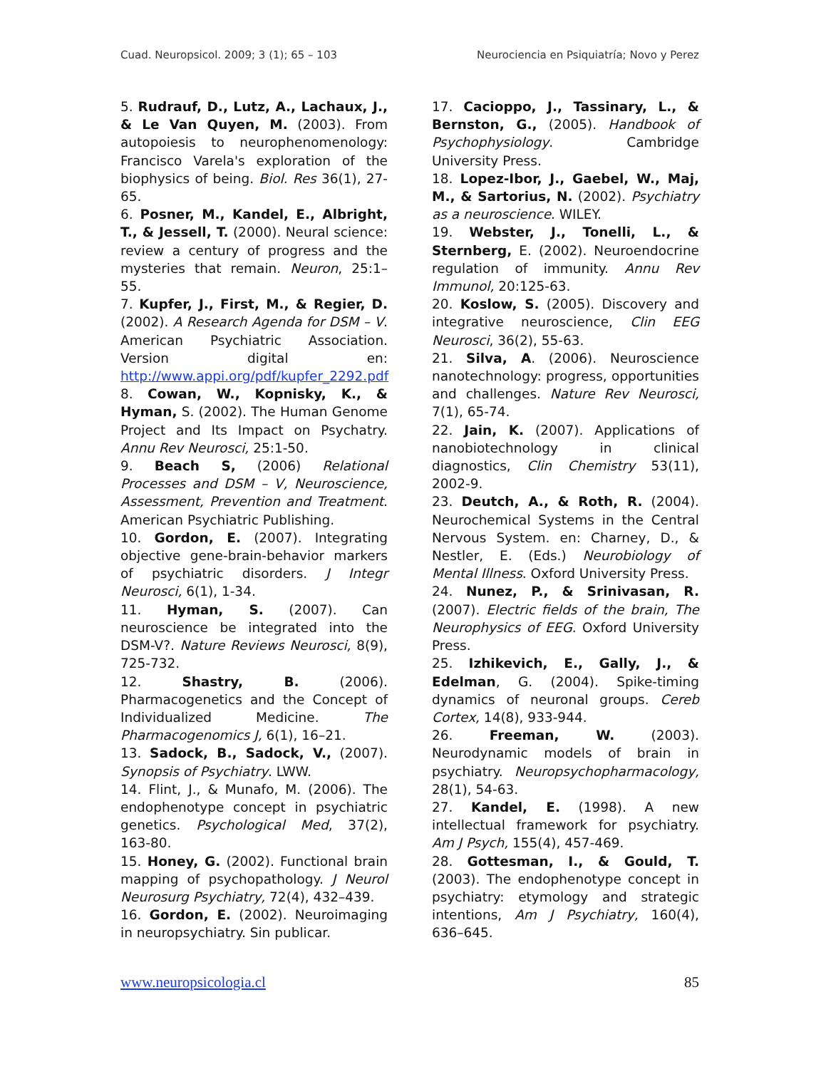Cuad. Neuropsicol. 2009; 3 (1); 65 – 103 Neurociencia en Psiquiatría; Novo y Perez
5. Rudrauf, D., Lutz, A., Lachaux, J., & Le Van Quyen, M. (2003). From autopoiesis to neurophenomenology: Francisco Varela's exploration of the biophysics of being. Biol. Res 36(1), 27-65.
6. Posner, M., Kandel, E., Albright, T., & Jessell, T. (2000). Neural science: review a century of progress and the mysteries that remain. Neuron, 25:1–55.
7. Kupfer, J., First, M., & Regier, D. (2002). A Research Agenda for DSM – V. American Psychiatric Association. Version digital en: http://www.appi.org/pdf/kupfer_2292.pdf
8. Cowan, W., Kopnisky, K., & Hyman, S. (2002). The Human Genome Project and Its Impact on Psychatry. Annu Rev Neurosci, 25:1-50.
9. Beach S, (2006) Relational Processes and DSM – V, Neuroscience, Assessment, Prevention and Treatment. American Psychiatric Publishing.
10. Gordon, E. (2007). Integrating objective gene-brain-behavior markers of psychiatric disorders. J Integr Neurosci, 6(1), 1-34.
11. Hyman, S. (2007). Can neuroscience be integrated into the DSM-V?. Nature Reviews Neurosci, 8(9), 725-732.
12. Shastry, B. (2006). Pharmacogenetics and the Concept of Individualized Medicine. The Pharmacogenomics J, 6(1), 16–21.
13. Sadock, B., Sadock, V., (2007). Synopsis of Psychiatry. LWW.
14. Flint, J., & Munafo, M. (2006). The endophenotype concept in psychiatric genetics. Psychological Med, 37(2), 163-80.
15. Honey, G. (2002). Functional brain mapping of psychopathology. J Neurol Neurosurg Psychiatry, 72(4), 432–439.
16. Gordon, E. (2002). Neuroimaging in neuropsychiatry. Sin publicar.
17. Cacioppo, J., Tassinary, L., & Bernston, G., (2005). Handbook of Psychophysiology. Cambridge University Press.
18. Lopez-Ibor, J., Gaebel, W., Maj, M., & Sartorius, N. (2002). Psychiatry as a neuroscience. WILEY.
19. Webster, J., Tonelli, L., & Sternberg, E. (2002). Neuroendocrine regulation of immunity. Annu Rev Immunol, 20:125-63.
20. Koslow, S. (2005). Discovery and integrative neuroscience, Clin EEG Neurosci, 36(2), 55-63.
21. Silva, A. (2006). Neuroscience nanotechnology: progress, opportunities and challenges. Nature Rev Neurosci, 7(1), 65-74.
22. Jain, K. (2007). Applications of nanobiotechnology in clinical diagnostics, Clin Chemistry 53(11), 2002-9.
23. Deutch, A., & Roth, R. (2004). Neurochemical Systems in the Central Nervous System. en: Charney, D., & Nestler, E. (Eds.) Neurobiology of Mental Illness. Oxford University Press.
24. Nunez, P., & Srinivasan, R. (2007). Electric fields of the brain, The Neurophysics of EEG. Oxford University Press.
25. Izhikevich, E., Gally, J., & Edelman, G. (2004). Spike-timing dynamics of neuronal groups. Cereb Cortex, 14(8), 933-944.
26. Freeman, W. (2003). Neurodynamic models of brain in psychiatry. Neuropsychopharmacology, 28(1), 54-63.
27. Kandel, E. (1998). A new intellectual framework for psychiatry. Am J Psych, 155(4), 457-469.
28. Gottesman, I., & Gould, T. (2003). The endophenotype concept in psychiatry: etymology and strategic intentions, Am J Psychiatry, 160(4), 636–645.
www.neuropsicologia.cl 85